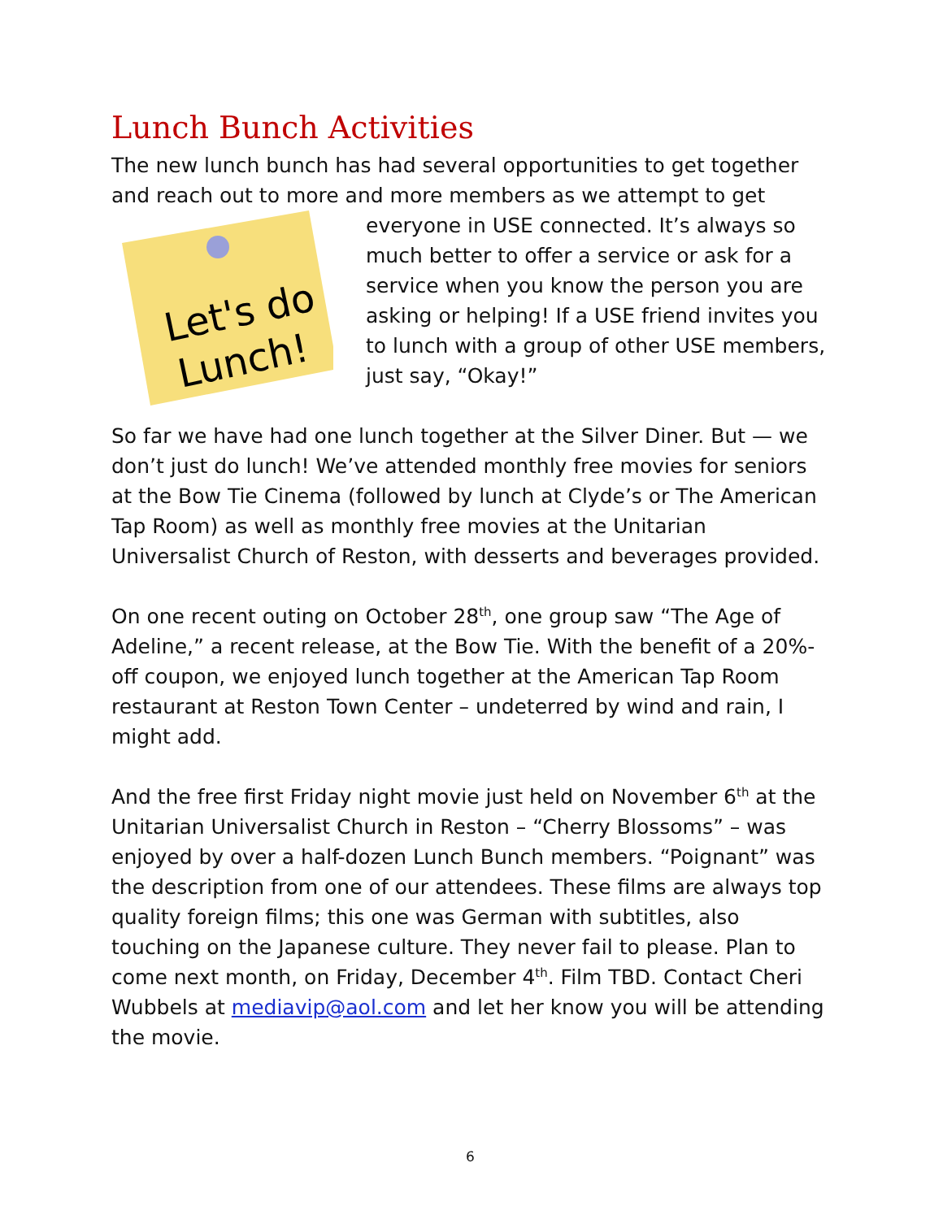Lunch Bunch Activities
The new lunch bunch has had several opportunities to get together and reach out to more and more members as we attempt to get everyone
Let's do
Lunch!
in USE connected. It’s always so much better to offer a service or ask for a service when you know the person you are asking or helping! If a USE friend invites you to lunch with a group of other USE members, just say, “Okay!”
So far we have had one lunch together at the Silver Diner. But — we don’t just do lunch! We’ve attended monthly free movies for seniors at the Bow Tie Cinema (followed by lunch at Clyde’s or The American Tap Room) as well as monthly free movies at the Unitarian Universalist Church of Reston, with desserts and beverages provided.
On one recent outing on October 28<sup>th</sup>, one group saw “The Age of Adeline,” a recent release, at the Bow Tie. With the benefit of a 20%-off coupon, we enjoyed lunch together at the American Tap Room restaurant at Reston Town Center – undeterred by wind and rain, I might add.
And the free first Friday night movie just held on November 6<sup>th</sup> at the Unitarian Universalist Church in Reston – “Cherry Blossoms” – was enjoyed by over a half-dozen Lunch Bunch members. “Poignant” was the description from one of our attendees. These films are always top quality foreign films; this one was German with subtitles, also touching on the Japanese culture. They never fail to please. Plan to come next month, on Friday, December 4<sup>th</sup>. Film TBD. Contact Cheri Wubbels at mediavip@aol.com and let her know you will be attending the movie.
6